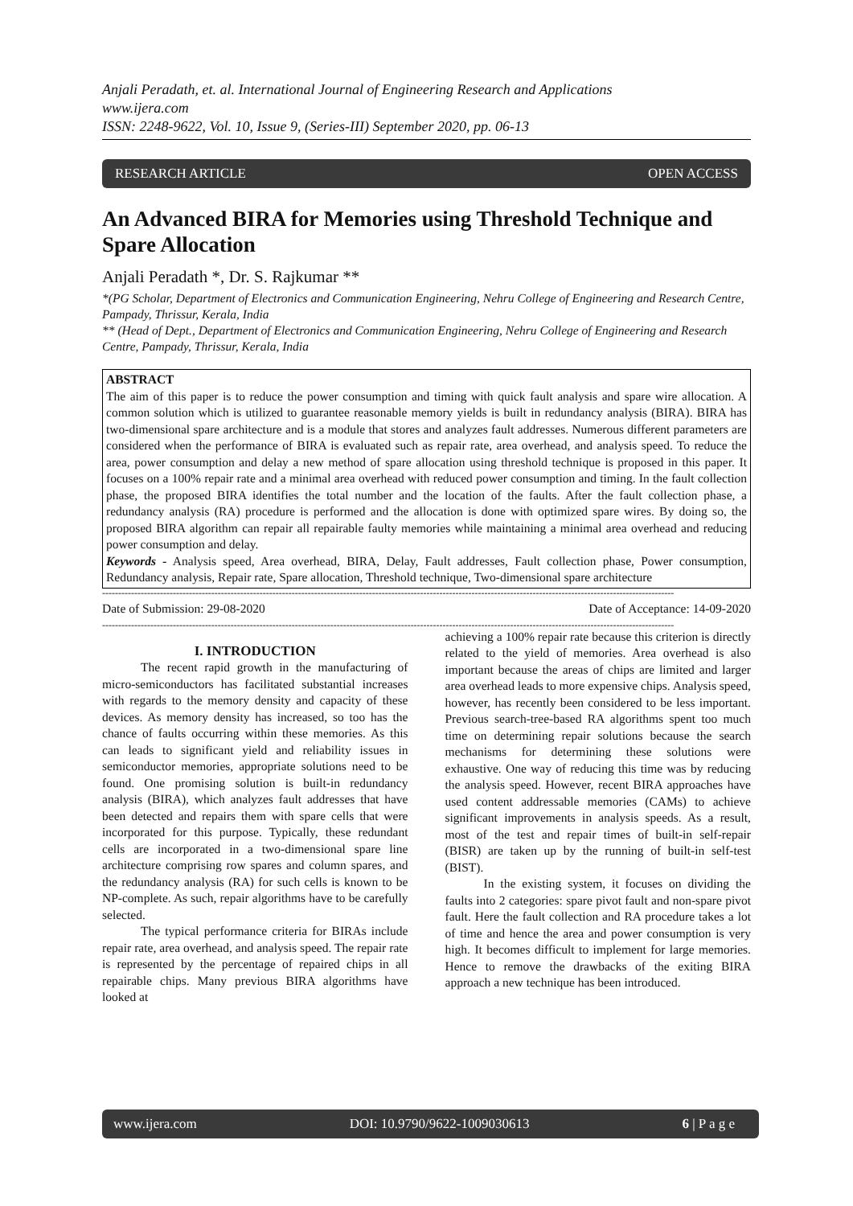Anjali Peradath, et. al. International Journal of Engineering Research and Applications
www.ijera.com
ISSN: 2248-9622, Vol. 10, Issue 9, (Series-III) September 2020, pp. 06-13
RESEARCH ARTICLE OPEN ACCESS
An Advanced BIRA for Memories using Threshold Technique and Spare Allocation
Anjali Peradath *, Dr. S. Rajkumar **
*(PG Scholar, Department of Electronics and Communication Engineering, Nehru College of Engineering and Research Centre, Pampady, Thrissur, Kerala, India
** (Head of Dept., Department of Electronics and Communication Engineering, Nehru College of Engineering and Research Centre, Pampady, Thrissur, Kerala, India
ABSTRACT
The aim of this paper is to reduce the power consumption and timing with quick fault analysis and spare wire allocation. A common solution which is utilized to guarantee reasonable memory yields is built in redundancy analysis (BIRA). BIRA has two-dimensional spare architecture and is a module that stores and analyzes fault addresses. Numerous different parameters are considered when the performance of BIRA is evaluated such as repair rate, area overhead, and analysis speed. To reduce the area, power consumption and delay a new method of spare allocation using threshold technique is proposed in this paper. It focuses on a 100% repair rate and a minimal area overhead with reduced power consumption and timing. In the fault collection phase, the proposed BIRA identifies the total number and the location of the faults. After the fault collection phase, a redundancy analysis (RA) procedure is performed and the allocation is done with optimized spare wires. By doing so, the proposed BIRA algorithm can repair all repairable faulty memories while maintaining a minimal area overhead and reducing power consumption and delay.
Keywords - Analysis speed, Area overhead, BIRA, Delay, Fault addresses, Fault collection phase, Power consumption, Redundancy analysis, Repair rate, Spare allocation, Threshold technique, Two-dimensional spare architecture
----------------------------------------------------------------------------------------------------------------------------------------------------------------------------------
Date of Submission: 29-08-2020 Date of Acceptance: 14-09-2020
----------------------------------------------------------------------------------------------------------------------------------------------------------------------------------
I. INTRODUCTION
The recent rapid growth in the manufacturing of micro-semiconductors has facilitated substantial increases with regards to the memory density and capacity of these devices. As memory density has increased, so too has the chance of faults occurring within these memories. As this can leads to significant yield and reliability issues in semiconductor memories, appropriate solutions need to be found. One promising solution is built-in redundancy analysis (BIRA), which analyzes fault addresses that have been detected and repairs them with spare cells that were incorporated for this purpose. Typically, these redundant cells are incorporated in a two-dimensional spare line architecture comprising row spares and column spares, and the redundancy analysis (RA) for such cells is known to be NP-complete. As such, repair algorithms have to be carefully selected.
The typical performance criteria for BIRAs include repair rate, area overhead, and analysis speed. The repair rate is represented by the percentage of repaired chips in all repairable chips. Many previous BIRA algorithms have looked at
achieving a 100% repair rate because this criterion is directly related to the yield of memories. Area overhead is also important because the areas of chips are limited and larger area overhead leads to more expensive chips. Analysis speed, however, has recently been considered to be less important. Previous search-tree-based RA algorithms spent too much time on determining repair solutions because the search mechanisms for determining these solutions were exhaustive. One way of reducing this time was by reducing the analysis speed. However, recent BIRA approaches have used content addressable memories (CAMs) to achieve significant improvements in analysis speeds. As a result, most of the test and repair times of built-in self-repair (BISR) are taken up by the running of built-in self-test (BIST).
In the existing system, it focuses on dividing the faults into 2 categories: spare pivot fault and non-spare pivot fault. Here the fault collection and RA procedure takes a lot of time and hence the area and power consumption is very high. It becomes difficult to implement for large memories. Hence to remove the drawbacks of the exiting BIRA approach a new technique has been introduced.
www.ijera.com DOI: 10.9790/9622-1009030613 6 | P a g e